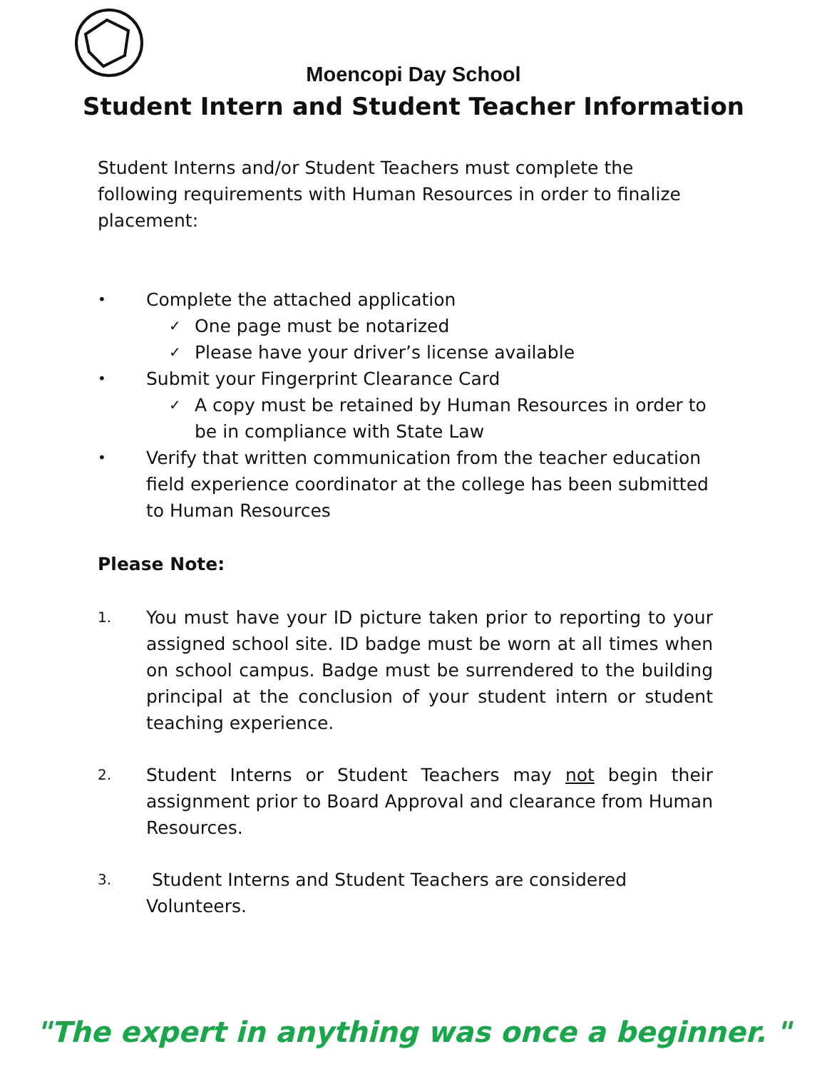Moencopi Day School
Student Intern and Student Teacher Information
Student Interns and/or Student Teachers must complete the following requirements with Human Resources in order to finalize placement:
• Complete the attached application
✓ One page must be notarized
✓ Please have your driver’s license available
• Submit your Fingerprint Clearance Card
✓ A copy must be retained by Human Resources in order to be in compliance with State Law
• Verify that written communication from the teacher education field experience coordinator at the college has been submitted to Human Resources
Please Note:
1. You must have your ID picture taken prior to reporting to your assigned school site. ID badge must be worn at all times when on school campus. Badge must be surrendered to the building principal at the conclusion of your student intern or student teaching experience.
2. Student Interns or Student Teachers may not begin their assignment prior to Board Approval and clearance from Human Resources.
3. Student Interns and Student Teachers are considered Volunteers.
"The expert in anything was once a beginner. "